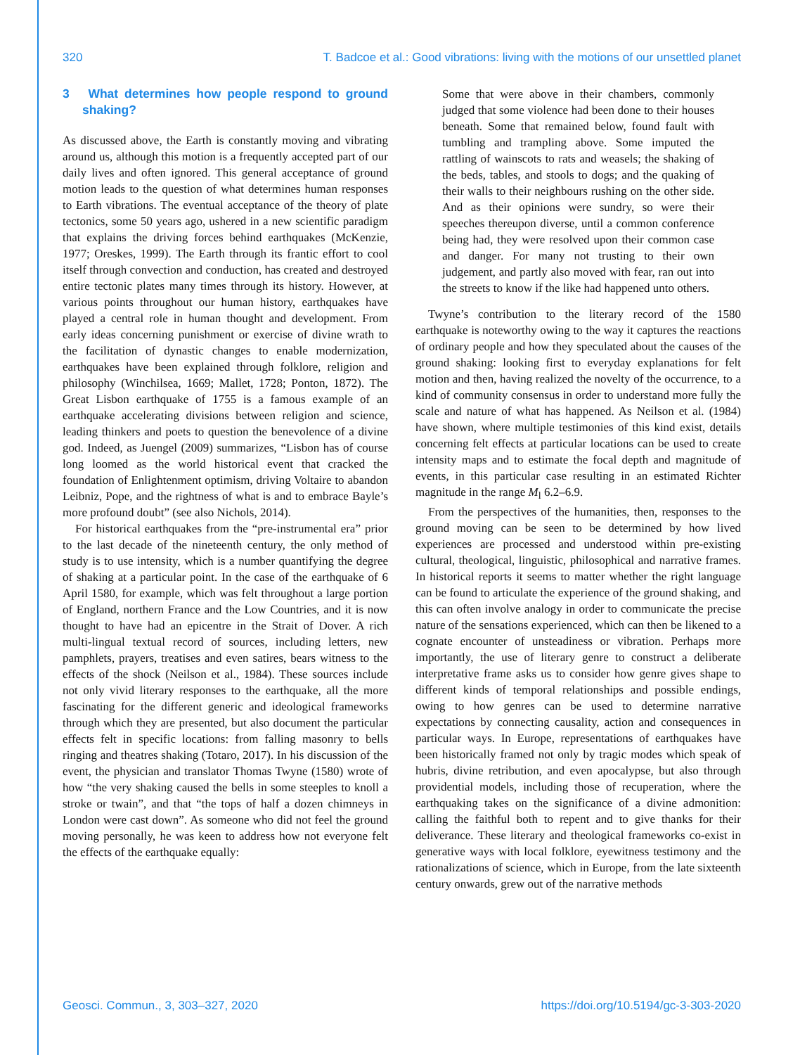320 T. Badcoe et al.: Good vibrations: living with the motions of our unsettled planet
3 What determines how people respond to ground shaking?
As discussed above, the Earth is constantly moving and vibrating around us, although this motion is a frequently accepted part of our daily lives and often ignored. This general acceptance of ground motion leads to the question of what determines human responses to Earth vibrations. The eventual acceptance of the theory of plate tectonics, some 50 years ago, ushered in a new scientific paradigm that explains the driving forces behind earthquakes (McKenzie, 1977; Oreskes, 1999). The Earth through its frantic effort to cool itself through convection and conduction, has created and destroyed entire tectonic plates many times through its history. However, at various points throughout our human history, earthquakes have played a central role in human thought and development. From early ideas concerning punishment or exercise of divine wrath to the facilitation of dynastic changes to enable modernization, earthquakes have been explained through folklore, religion and philosophy (Winchilsea, 1669; Mallet, 1728; Ponton, 1872). The Great Lisbon earthquake of 1755 is a famous example of an earthquake accelerating divisions between religion and science, leading thinkers and poets to question the benevolence of a divine god. Indeed, as Juengel (2009) summarizes, “Lisbon has of course long loomed as the world historical event that cracked the foundation of Enlightenment optimism, driving Voltaire to abandon Leibniz, Pope, and the rightness of what is and to embrace Bayle’s more profound doubt” (see also Nichols, 2014).
For historical earthquakes from the “pre-instrumental era” prior to the last decade of the nineteenth century, the only method of study is to use intensity, which is a number quantifying the degree of shaking at a particular point. In the case of the earthquake of 6 April 1580, for example, which was felt throughout a large portion of England, northern France and the Low Countries, and it is now thought to have had an epicentre in the Strait of Dover. A rich multi-lingual textual record of sources, including letters, new pamphlets, prayers, treatises and even satires, bears witness to the effects of the shock (Neilson et al., 1984). These sources include not only vivid literary responses to the earthquake, all the more fascinating for the different generic and ideological frameworks through which they are presented, but also document the particular effects felt in specific locations: from falling masonry to bells ringing and theatres shaking (Totaro, 2017). In his discussion of the event, the physician and translator Thomas Twyne (1580) wrote of how “the very shaking caused the bells in some steeples to knoll a stroke or twain”, and that “the tops of half a dozen chimneys in London were cast down”. As someone who did not feel the ground moving personally, he was keen to address how not everyone felt the effects of the earthquake equally:
Some that were above in their chambers, commonly judged that some violence had been done to their houses beneath. Some that remained below, found fault with tumbling and trampling above. Some imputed the rattling of wainscots to rats and weasels; the shaking of the beds, tables, and stools to dogs; and the quaking of their walls to their neighbours rushing on the other side. And as their opinions were sundry, so were their speeches thereupon diverse, until a common conference being had, they were resolved upon their common case and danger. For many not trusting to their own judgement, and partly also moved with fear, ran out into the streets to know if the like had happened unto others.
Twyne’s contribution to the literary record of the 1580 earthquake is noteworthy owing to the way it captures the reactions of ordinary people and how they speculated about the causes of the ground shaking: looking first to everyday explanations for felt motion and then, having realized the novelty of the occurrence, to a kind of community consensus in order to understand more fully the scale and nature of what has happened. As Neilson et al. (1984) have shown, where multiple testimonies of this kind exist, details concerning felt effects at particular locations can be used to create intensity maps and to estimate the focal depth and magnitude of events, in this particular case resulting in an estimated Richter magnitude in the range M<sub>l</sub> 6.2–6.9.
From the perspectives of the humanities, then, responses to the ground moving can be seen to be determined by how lived experiences are processed and understood within pre-existing cultural, theological, linguistic, philosophical and narrative frames. In historical reports it seems to matter whether the right language can be found to articulate the experience of the ground shaking, and this can often involve analogy in order to communicate the precise nature of the sensations experienced, which can then be likened to a cognate encounter of unsteadiness or vibration. Perhaps more importantly, the use of literary genre to construct a deliberate interpretative frame asks us to consider how genre gives shape to different kinds of temporal relationships and possible endings, owing to how genres can be used to determine narrative expectations by connecting causality, action and consequences in particular ways. In Europe, representations of earthquakes have been historically framed not only by tragic modes which speak of hubris, divine retribution, and even apocalypse, but also through providential models, including those of recuperation, where the earthquaking takes on the significance of a divine admonition: calling the faithful both to repent and to give thanks for their deliverance. These literary and theological frameworks co-exist in generative ways with local folklore, eyewitness testimony and the rationalizations of science, which in Europe, from the late sixteenth century onwards, grew out of the narrative methods
Geosci. Commun., 3, 303–327, 2020 https://doi.org/10.5194/gc-3-303-2020